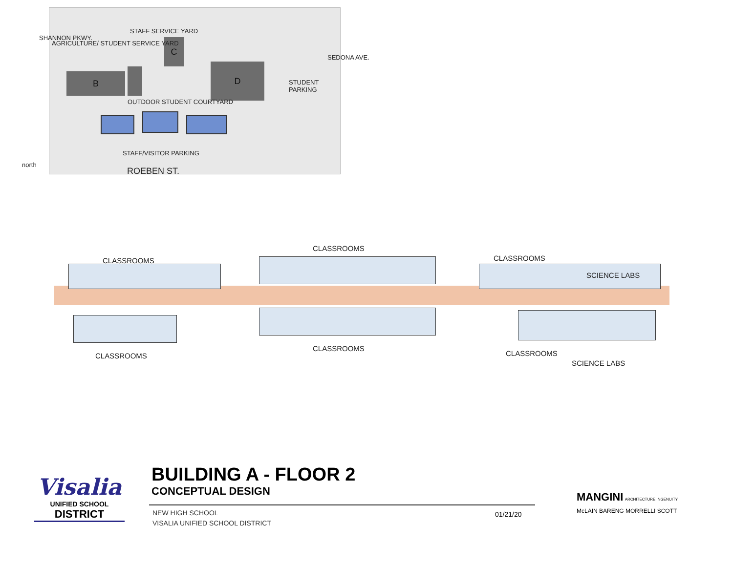B
C
D
AGRICULTURE/ STUDENT SERVICE YARD
STAFF SERVICE YARD
OUTDOOR STUDENT COURTYARD
STUDENT PARKING
STAFF/VISITOR PARKING
SHANNON PKWY.
SEDONA AVE.
ROEBEN ST.
north
CLASSROOMS
CLASSROOMS
CLASSROOMS
SCIENCE LABS
CLASSROOMS
CLASSROOMS
CLASSROOMS
SCIENCE LABS
Visalia
UNIFIED SCHOOL
DISTRICT
BUILDING A - FLOOR 2
CONCEPTUAL DESIGN
NEW HIGH SCHOOL
VISALIA UNIFIED SCHOOL DISTRICT
01/21/20
MANGINI ARCHITECTURE INGENUITY
McLAIN BARENG MORRELLI SCOTT